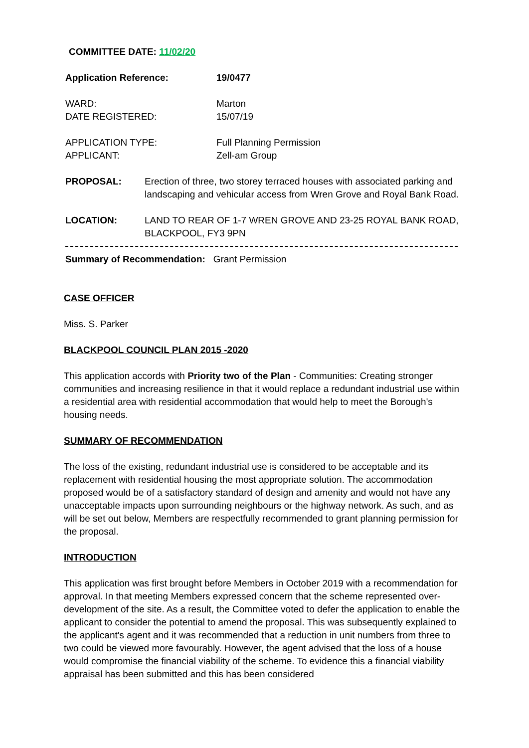COMMITTEE DATE: 11/02/20
Application Reference: 19/0477
WARD:
DATE REGISTERED: Marton
15/07/19
APPLICATION TYPE:
APPLICANT: Full Planning Permission
Zell-am Group
PROPOSAL: Erection of three, two storey terraced houses with associated parking and landscaping and vehicular access from Wren Grove and Royal Bank Road.
LOCATION: LAND TO REAR OF 1-7 WREN GROVE AND 23-25 ROYAL BANK ROAD, BLACKPOOL, FY3 9PN
Summary of Recommendation: Grant Permission
CASE OFFICER
Miss. S. Parker
BLACKPOOL COUNCIL PLAN 2015 -2020
This application accords with Priority two of the Plan - Communities: Creating stronger communities and increasing resilience in that it would replace a redundant industrial use within a residential area with residential accommodation that would help to meet the Borough's housing needs.
SUMMARY OF RECOMMENDATION
The loss of the existing, redundant industrial use is considered to be acceptable and its replacement with residential housing the most appropriate solution. The accommodation proposed would be of a satisfactory standard of design and amenity and would not have any unacceptable impacts upon surrounding neighbours or the highway network. As such, and as will be set out below, Members are respectfully recommended to grant planning permission for the proposal.
INTRODUCTION
This application was first brought before Members in October 2019 with a recommendation for approval. In that meeting Members expressed concern that the scheme represented over-development of the site. As a result, the Committee voted to defer the application to enable the applicant to consider the potential to amend the proposal. This was subsequently explained to the applicant's agent and it was recommended that a reduction in unit numbers from three to two could be viewed more favourably. However, the agent advised that the loss of a house would compromise the financial viability of the scheme. To evidence this a financial viability appraisal has been submitted and this has been considered